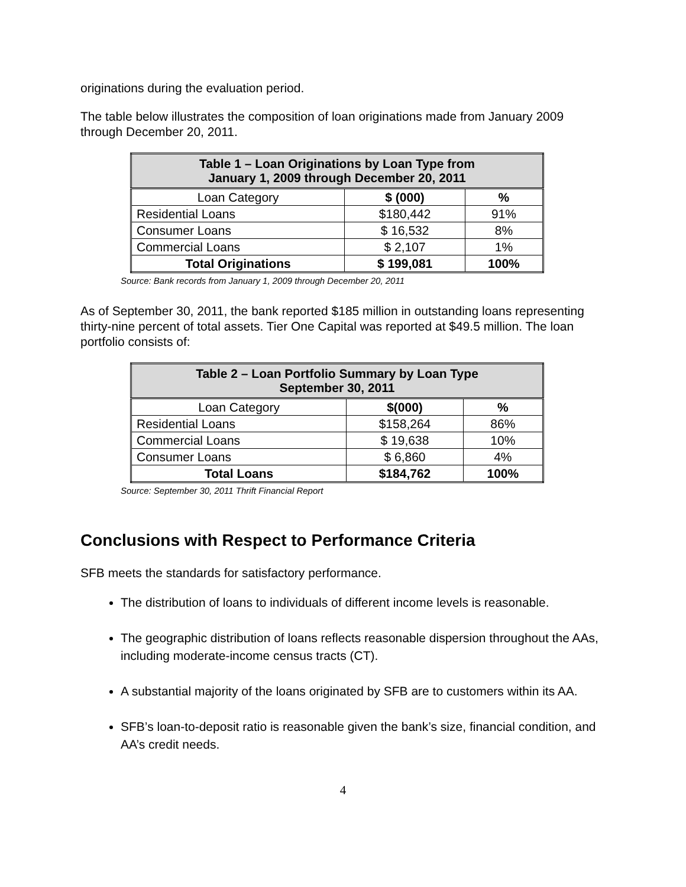originations during the evaluation period.
The table below illustrates the composition of loan originations made from January 2009 through December 20, 2011.
| Table 1 – Loan Originations by Loan Type from January 1, 2009 through December 20, 2011 | | |
| --- | --- | --- |
| Loan Category | $ (000) | % |
| Residential Loans | $180,442 | 91% |
| Consumer Loans | $ 16,532 | 8% |
| Commercial Loans | $ 2,107 | 1% |
| Total Originations | $ 199,081 | 100% |
Source: Bank records from January 1, 2009 through December 20, 2011
As of September 30, 2011, the bank reported $185 million in outstanding loans representing thirty-nine percent of total assets. Tier One Capital was reported at $49.5 million. The loan portfolio consists of:
| Table 2 – Loan Portfolio Summary by Loan Type September 30, 2011 | | |
| --- | --- | --- |
| Loan Category | $(000) | % |
| Residential Loans | $158,264 | 86% |
| Commercial Loans | $ 19,638 | 10% |
| Consumer Loans | $ 6,860 | 4% |
| Total Loans | $184,762 | 100% |
Source: September 30, 2011 Thrift Financial Report
Conclusions with Respect to Performance Criteria
SFB meets the standards for satisfactory performance.
The distribution of loans to individuals of different income levels is reasonable.
The geographic distribution of loans reflects reasonable dispersion throughout the AAs, including moderate-income census tracts (CT).
A substantial majority of the loans originated by SFB are to customers within its AA.
SFB’s loan-to-deposit ratio is reasonable given the bank’s size, financial condition, and AA’s credit needs.
4